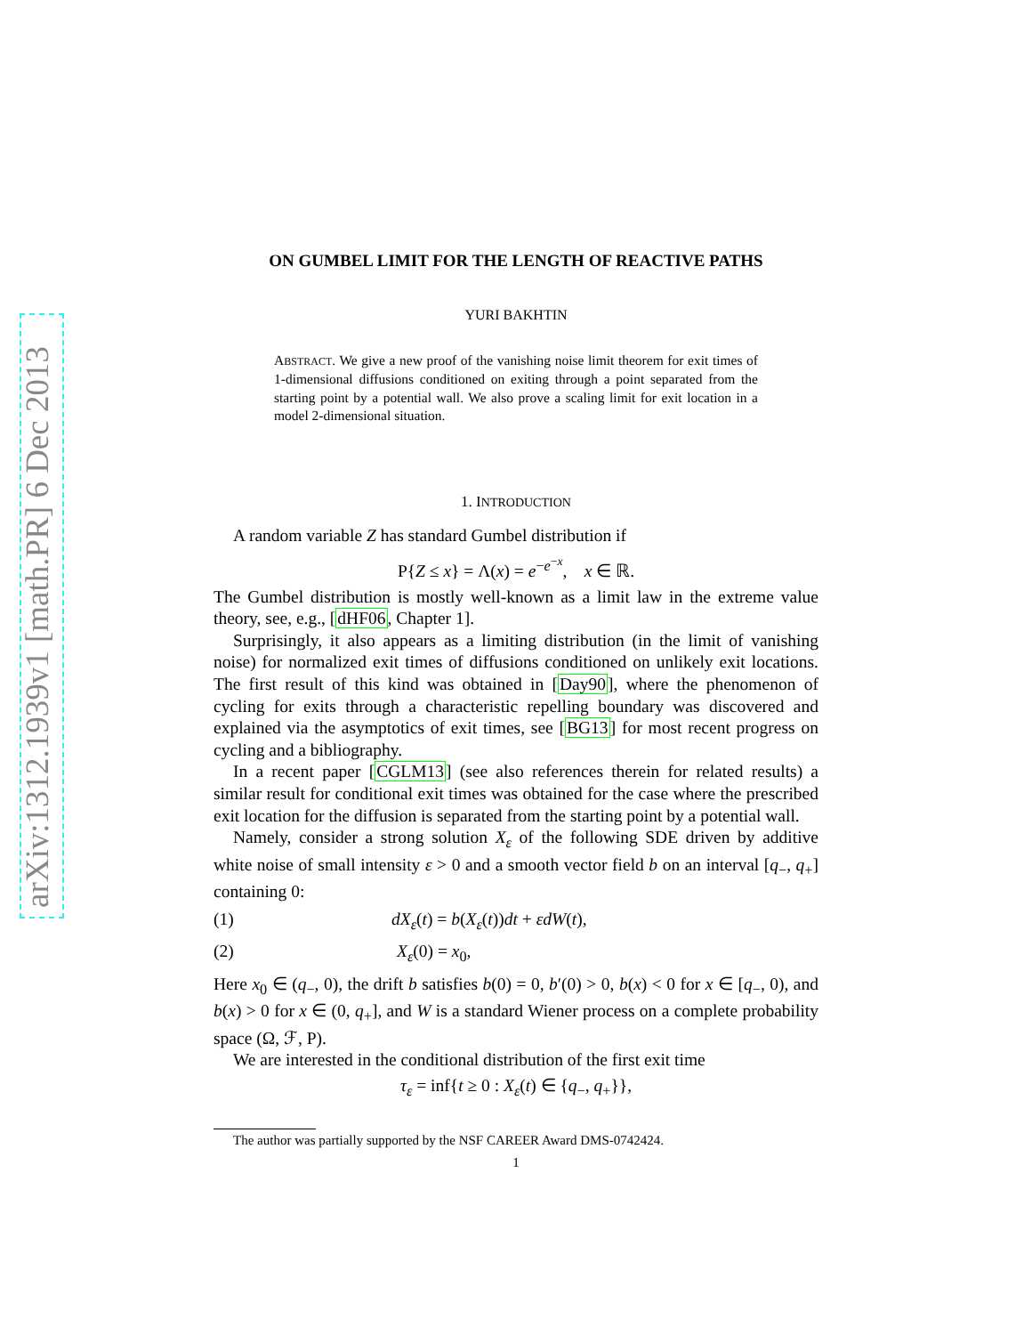arXiv:1312.1939v1 [math.PR] 6 Dec 2013
ON GUMBEL LIMIT FOR THE LENGTH OF REACTIVE PATHS
YURI BAKHTIN
ABSTRACT. We give a new proof of the vanishing noise limit theorem for exit times of 1-dimensional diffusions conditioned on exiting through a point separated from the starting point by a potential wall. We also prove a scaling limit for exit location in a model 2-dimensional situation.
1. INTRODUCTION
A random variable Z has standard Gumbel distribution if
P{Z ≤ x} = Λ(x) = e<sup>−e<sup>−x</sup></sup>, x ∈ ℝ.
The Gumbel distribution is mostly well-known as a limit law in the extreme value theory, see, e.g., [dHF06, Chapter 1].
Surprisingly, it also appears as a limiting distribution (in the limit of vanishing noise) for normalized exit times of diffusions conditioned on unlikely exit locations. The first result of this kind was obtained in [Day90], where the phenomenon of cycling for exits through a characteristic repelling boundary was discovered and explained via the asymptotics of exit times, see [BG13] for most recent progress on cycling and a bibliography.
In a recent paper [CGLM13] (see also references therein for related results) a similar result for conditional exit times was obtained for the case where the prescribed exit location for the diffusion is separated from the starting point by a potential wall.
Namely, consider a strong solution X<sub>ε</sub> of the following SDE driven by additive white noise of small intensity ε > 0 and a smooth vector field b on an interval [q<sub>−</sub>, q<sub>+</sub>] containing 0:
(1) dX<sub>ε</sub>(t) = b(X<sub>ε</sub>(t))dt + εdW(t),
(2) X<sub>ε</sub>(0) = x<sub>0</sub>,
Here x<sub>0</sub> ∈ (q<sub>−</sub>, 0), the drift b satisfies b(0) = 0, b′(0) > 0, b(x) < 0 for x ∈ [q<sub>−</sub>, 0), and b(x) > 0 for x ∈ (0, q<sub>+</sub>], and W is a standard Wiener process on a complete probability space (Ω, ℱ, P).
We are interested in the conditional distribution of the first exit time
τ<sub>ε</sub> = inf{t ≥ 0 : X<sub>ε</sub>(t) ∈ {q<sub>−</sub>, q<sub>+</sub>}},
The author was partially supported by the NSF CAREER Award DMS-0742424.
1